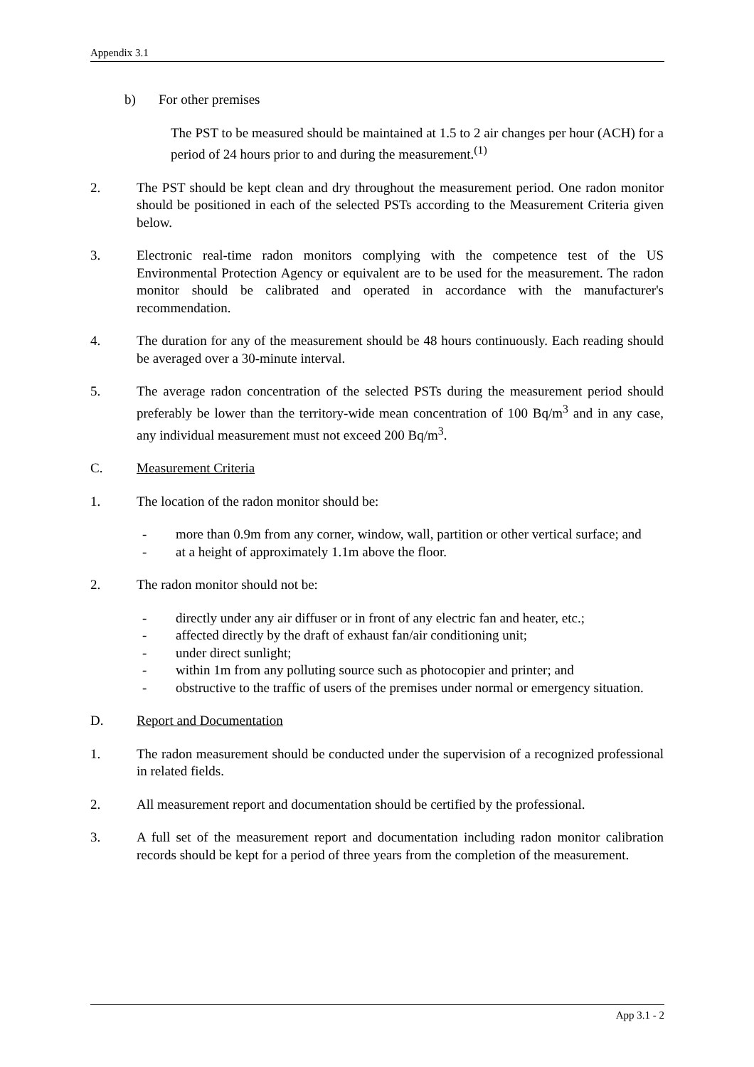Appendix 3.1
b) For other premises
The PST to be measured should be maintained at 1.5 to 2 air changes per hour (ACH) for a period of 24 hours prior to and during the measurement.<sup>(1)</sup>
2. The PST should be kept clean and dry throughout the measurement period. One radon monitor should be positioned in each of the selected PSTs according to the Measurement Criteria given below.
3. Electronic real-time radon monitors complying with the competence test of the US Environmental Protection Agency or equivalent are to be used for the measurement. The radon monitor should be calibrated and operated in accordance with the manufacturer's recommendation.
4. The duration for any of the measurement should be 48 hours continuously. Each reading should be averaged over a 30-minute interval.
5. The average radon concentration of the selected PSTs during the measurement period should preferably be lower than the territory-wide mean concentration of 100 Bq/m<sup>3</sup> and in any case, any individual measurement must not exceed 200 Bq/m<sup>3</sup>.
C. Measurement Criteria
1. The location of the radon monitor should be:
- more than 0.9m from any corner, window, wall, partition or other vertical surface; and
- at a height of approximately 1.1m above the floor.
2. The radon monitor should not be:
- directly under any air diffuser or in front of any electric fan and heater, etc.;
- affected directly by the draft of exhaust fan/air conditioning unit;
- under direct sunlight;
- within 1m from any polluting source such as photocopier and printer; and
- obstructive to the traffic of users of the premises under normal or emergency situation.
D. Report and Documentation
1. The radon measurement should be conducted under the supervision of a recognized professional in related fields.
2. All measurement report and documentation should be certified by the professional.
3. A full set of the measurement report and documentation including radon monitor calibration records should be kept for a period of three years from the completion of the measurement.
App 3.1 - 2